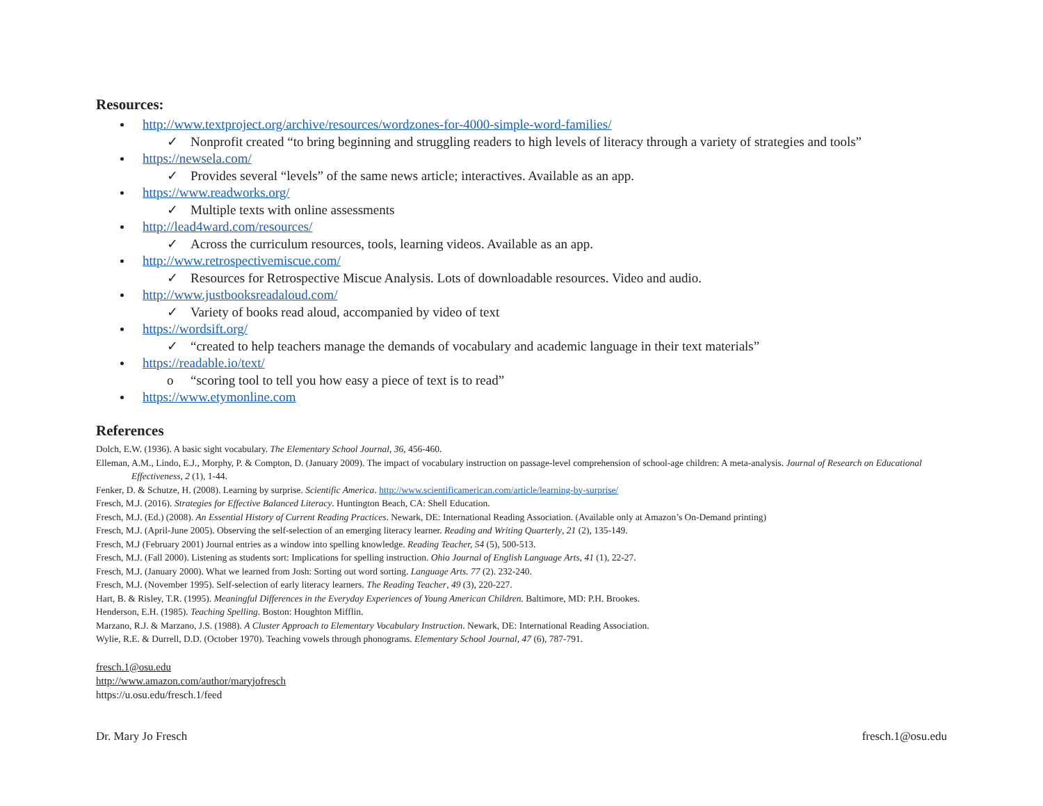Resources:
http://www.textproject.org/archive/resources/wordzones-for-4000-simple-word-families/
✓ Nonprofit created “to bring beginning and struggling readers to high levels of literacy through a variety of strategies and tools”
https://newsela.com/
✓ Provides several “levels” of the same news article; interactives. Available as an app.
https://www.readworks.org/
✓ Multiple texts with online assessments
http://lead4ward.com/resources/
✓ Across the curriculum resources, tools, learning videos. Available as an app.
http://www.retrospectivemiscue.com/
✓ Resources for Retrospective Miscue Analysis. Lots of downloadable resources. Video and audio.
http://www.justbooksreadaloud.com/
✓ Variety of books read aloud, accompanied by video of text
https://wordsift.org/
✓ “created to help teachers manage the demands of vocabulary and academic language in their text materials”
https://readable.io/text/
o “scoring tool to tell you how easy a piece of text is to read”
https://www.etymonline.com
References
Dolch, E.W. (1936). A basic sight vocabulary. The Elementary School Journal, 36, 456-460.
Elleman, A.M., Lindo, E.J., Morphy, P. & Compton, D. (January 2009). The impact of vocabulary instruction on passage-level comprehension of school-age children: A meta-analysis. Journal of Research on Educational Effectiveness, 2 (1), 1-44.
Fenker, D. & Schutze, H. (2008). Learning by surprise. Scientific America. http://www.scientificamerican.com/article/learning-by-surprise/
Fresch, M.J. (2016). Strategies for Effective Balanced Literacy. Huntington Beach, CA: Shell Education.
Fresch, M.J. (Ed.) (2008). An Essential History of Current Reading Practices. Newark, DE: International Reading Association. (Available only at Amazon’s On-Demand printing)
Fresch, M.J. (April-June 2005). Observing the self-selection of an emerging literacy learner. Reading and Writing Quarterly, 21 (2), 135-149.
Fresch, M.J (February 2001) Journal entries as a window into spelling knowledge. Reading Teacher, 54 (5), 500-513.
Fresch, M.J. (Fall 2000). Listening as students sort: Implications for spelling instruction. Ohio Journal of English Language Arts, 41 (1), 22-27.
Fresch, M.J. (January 2000). What we learned from Josh: Sorting out word sorting. Language Arts. 77 (2). 232-240.
Fresch, M.J. (November 1995). Self-selection of early literacy learners. The Reading Teacher, 49 (3), 220-227.
Hart, B. & Risley, T.R. (1995). Meaningful Differences in the Everyday Experiences of Young American Children. Baltimore, MD: P.H. Brookes.
Henderson, E.H. (1985). Teaching Spelling. Boston: Houghton Mifflin.
Marzano, R.J. & Marzano, J.S. (1988). A Cluster Approach to Elementary Vocabulary Instruction. Newark, DE: International Reading Association.
Wylie, R.E. & Durrell, D.D. (October 1970). Teaching vowels through phonograms. Elementary School Journal, 47 (6), 787-791.
fresch.1@osu.edu
http://www.amazon.com/author/maryjofresch
https://u.osu.edu/fresch.1/feed
Dr. Mary Jo Fresch fresch.1@osu.edu